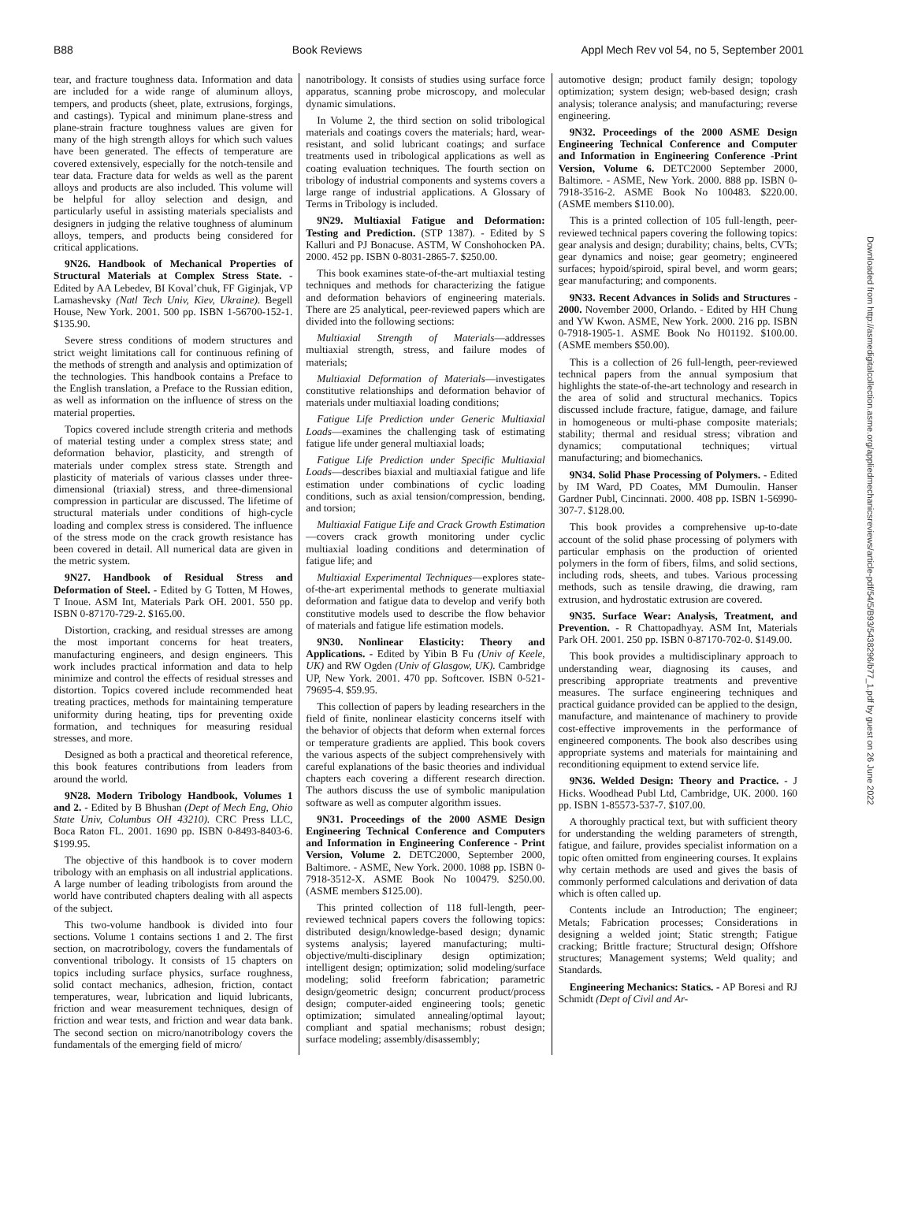B88 Book Reviews Appl Mech Rev vol 54, no 5, September 2001
Downloaded from http://asmedigitalcollection.asme.org/appliedmechanicsreviews/article-pdf/54/5/B93/5438296/b77_1.pdf by guest on 26 June 2022
tear, and fracture toughness data. Information and data are included for a wide range of aluminum alloys, tempers, and products (sheet, plate, extrusions, forgings, and castings). Typical and minimum plane-stress and plane-strain fracture toughness values are given for many of the high strength alloys for which such values have been generated. The effects of temperature are covered extensively, especially for the notch-tensile and tear data. Fracture data for welds as well as the parent alloys and products are also included. This volume will be helpful for alloy selection and design, and particularly useful in assisting materials specialists and designers in judging the relative toughness of aluminum alloys, tempers, and products being considered for critical applications.
9N26. Handbook of Mechanical Properties of Structural Materials at Complex Stress State. - Edited by AA Lebedev, BI Koval’chuk, FF Giginjak, VP Lamashevsky (Natl Tech Univ, Kiev, Ukraine). Begell House, New York. 2001. 500 pp. ISBN 1-56700-152-1. $135.90.
Severe stress conditions of modern structures and strict weight limitations call for continuous refining of the methods of strength and analysis and optimization of the technologies. This handbook contains a Preface to the English translation, a Preface to the Russian edition, as well as information on the influence of stress on the material properties.
Topics covered include strength criteria and methods of material testing under a complex stress state; and deformation behavior, plasticity, and strength of materials under complex stress state. Strength and plasticity of materials of various classes under three-dimensional (triaxial) stress, and three-dimensional compression in particular are discussed. The lifetime of structural materials under conditions of high-cycle loading and complex stress is considered. The influence of the stress mode on the crack growth resistance has been covered in detail. All numerical data are given in the metric system.
9N27. Handbook of Residual Stress and Deformation of Steel. - Edited by G Totten, M Howes, T Inoue. ASM Int, Materials Park OH. 2001. 550 pp. ISBN 0-87170-729-2. $165.00.
Distortion, cracking, and residual stresses are among the most important concerns for heat treaters, manufacturing engineers, and design engineers. This work includes practical information and data to help minimize and control the effects of residual stresses and distortion. Topics covered include recommended heat treating practices, methods for maintaining temperature uniformity during heating, tips for preventing oxide formation, and techniques for measuring residual stresses, and more.
Designed as both a practical and theoretical reference, this book features contributions from leaders from around the world.
9N28. Modern Tribology Handbook, Volumes 1 and 2. - Edited by B Bhushan (Dept of Mech Eng, Ohio State Univ, Columbus OH 43210). CRC Press LLC, Boca Raton FL. 2001. 1690 pp. ISBN 0-8493-8403-6. $199.95.
The objective of this handbook is to cover modern tribology with an emphasis on all industrial applications. A large number of leading tribologists from around the world have contributed chapters dealing with all aspects of the subject.
This two-volume handbook is divided into four sections. Volume 1 contains sections 1 and 2. The first section, on macrotribology, covers the fundamentals of conventional tribology. It consists of 15 chapters on topics including surface physics, surface roughness, solid contact mechanics, adhesion, friction, contact temperatures, wear, lubrication and liquid lubricants, friction and wear measurement techniques, design of friction and wear tests, and friction and wear data bank. The second section on micro/nanotribology covers the fundamentals of the emerging field of micro/
nanotribology. It consists of studies using surface force apparatus, scanning probe microscopy, and molecular dynamic simulations.
In Volume 2, the third section on solid tribological materials and coatings covers the materials; hard, wear-resistant, and solid lubricant coatings; and surface treatments used in tribological applications as well as coating evaluation techniques. The fourth section on tribology of industrial components and systems covers a large range of industrial applications. A Glossary of Terms in Tribology is included.
9N29. Multiaxial Fatigue and Deformation: Testing and Prediction. (STP 1387). - Edited by S Kalluri and PJ Bonacuse. ASTM, W Conshohocken PA. 2000. 452 pp. ISBN 0-8031-2865-7. $250.00.
This book examines state-of-the-art multiaxial testing techniques and methods for characterizing the fatigue and deformation behaviors of engineering materials. There are 25 analytical, peer-reviewed papers which are divided into the following sections:
Multiaxial Strength of Materials—addresses multiaxial strength, stress, and failure modes of materials;
Multiaxial Deformation of Materials—investigates constitutive relationships and deformation behavior of materials under multiaxial loading conditions;
Fatigue Life Prediction under Generic Multiaxial Loads—examines the challenging task of estimating fatigue life under general multiaxial loads;
Fatigue Life Prediction under Specific Multiaxial Loads—describes biaxial and multiaxial fatigue and life estimation under combinations of cyclic loading conditions, such as axial tension/compression, bending, and torsion;
Multiaxial Fatigue Life and Crack Growth Estimation—covers crack growth monitoring under cyclic multiaxial loading conditions and determination of fatigue life; and
Multiaxial Experimental Techniques—explores state-of-the-art experimental methods to generate multiaxial deformation and fatigue data to develop and verify both constitutive models used to describe the flow behavior of materials and fatigue life estimation models.
9N30. Nonlinear Elasticity: Theory and Applications. - Edited by Yibin B Fu (Univ of Keele, UK) and RW Ogden (Univ of Glasgow, UK). Cambridge UP, New York. 2001. 470 pp. Softcover. ISBN 0-521-79695-4. $59.95.
This collection of papers by leading researchers in the field of finite, nonlinear elasticity concerns itself with the behavior of objects that deform when external forces or temperature gradients are applied. This book covers the various aspects of the subject comprehensively with careful explanations of the basic theories and individual chapters each covering a different research direction. The authors discuss the use of symbolic manipulation software as well as computer algorithm issues.
9N31. Proceedings of the 2000 ASME Design Engineering Technical Conference and Computers and Information in Engineering Conference - Print Version, Volume 2. DETC2000, September 2000, Baltimore. - ASME, New York. 2000. 1088 pp. ISBN 0-7918-3512-X. ASME Book No 100479. $250.00. (ASME members $125.00).
This printed collection of 118 full-length, peer-reviewed technical papers covers the following topics: distributed design/knowledge-based design; dynamic systems analysis; layered manufacturing; multi-objective/multi-disciplinary design optimization; intelligent design; optimization; solid modeling/surface modeling; solid freeform fabrication; parametric design/geometric design; concurrent product/process design; computer-aided engineering tools; genetic optimization; simulated annealing/optimal layout; compliant and spatial mechanisms; robust design; surface modeling; assembly/disassembly;
automotive design; product family design; topology optimization; system design; web-based design; crash analysis; tolerance analysis; and manufacturing; reverse engineering.
9N32. Proceedings of the 2000 ASME Design Engineering Technical Conference and Computer and Information in Engineering Conference -Print Version, Volume 6. DETC2000 September 2000, Baltimore. - ASME, New York. 2000. 888 pp. ISBN 0-7918-3516-2. ASME Book No 100483. $220.00. (ASME members $110.00).
This is a printed collection of 105 full-length, peer-reviewed technical papers covering the following topics: gear analysis and design; durability; chains, belts, CVTs; gear dynamics and noise; gear geometry; engineered surfaces; hypoid/spiroid, spiral bevel, and worm gears; gear manufacturing; and components.
9N33. Recent Advances in Solids and Structures - 2000. November 2000, Orlando. - Edited by HH Chung and YW Kwon. ASME, New York. 2000. 216 pp. ISBN 0-7918-1905-1. ASME Book No H01192. $100.00. (ASME members $50.00).
This is a collection of 26 full-length, peer-reviewed technical papers from the annual symposium that highlights the state-of-the-art technology and research in the area of solid and structural mechanics. Topics discussed include fracture, fatigue, damage, and failure in homogeneous or multi-phase composite materials; stability; thermal and residual stress; vibration and dynamics; computational techniques; virtual manufacturing; and biomechanics.
9N34. Solid Phase Processing of Polymers. - Edited by IM Ward, PD Coates, MM Dumoulin. Hanser Gardner Publ, Cincinnati. 2000. 408 pp. ISBN 1-56990-307-7. $128.00.
This book provides a comprehensive up-to-date account of the solid phase processing of polymers with particular emphasis on the production of oriented polymers in the form of fibers, films, and solid sections, including rods, sheets, and tubes. Various processing methods, such as tensile drawing, die drawing, ram extrusion, and hydrostatic extrusion are covered.
9N35. Surface Wear: Analysis, Treatment, and Prevention. - R Chattopadhyay. ASM Int, Materials Park OH. 2001. 250 pp. ISBN 0-87170-702-0. $149.00.
This book provides a multidisciplinary approach to understanding wear, diagnosing its causes, and prescribing appropriate treatments and preventive measures. The surface engineering techniques and practical guidance provided can be applied to the design, manufacture, and maintenance of machinery to provide cost-effective improvements in the performance of engineered components. The book also describes using appropriate systems and materials for maintaining and reconditioning equipment to extend service life.
9N36. Welded Design: Theory and Practice. - J Hicks. Woodhead Publ Ltd, Cambridge, UK. 2000. 160 pp. ISBN 1-85573-537-7. $107.00.
A thoroughly practical text, but with sufficient theory for understanding the welding parameters of strength, fatigue, and failure, provides specialist information on a topic often omitted from engineering courses. It explains why certain methods are used and gives the basis of commonly performed calculations and derivation of data which is often called up.
Contents include an Introduction; The engineer; Metals; Fabrication processes; Considerations in designing a welded joint; Static strength; Fatigue cracking; Brittle fracture; Structural design; Offshore structures; Management systems; Weld quality; and Standards.
Engineering Mechanics: Statics. - AP Boresi and RJ Schmidt (Dept of Civil and Ar-